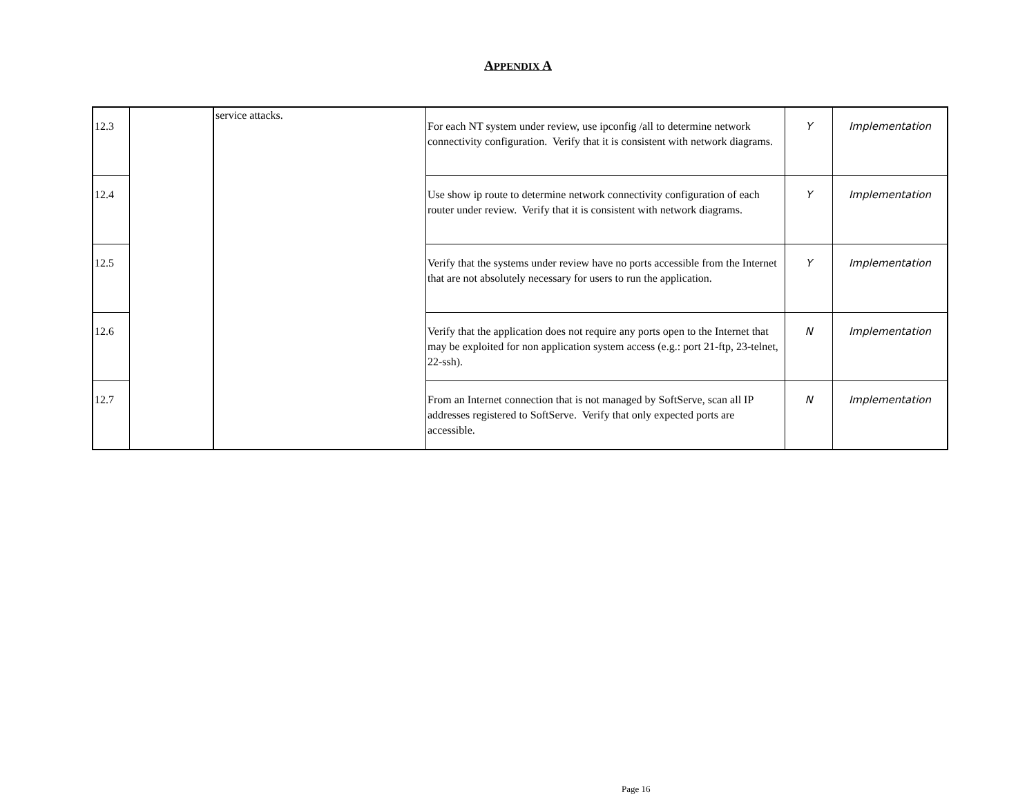APPENDIX A
| 12.3 | | service attacks. | For each NT system under review, use ipconfig /all to determine network connectivity configuration. Verify that it is consistent with network diagrams. | Y | Implementation |
| 12.4 | | | Use show ip route to determine network connectivity configuration of each router under review. Verify that it is consistent with network diagrams. | Y | Implementation |
| 12.5 | | | Verify that the systems under review have no ports accessible from the Internet that are not absolutely necessary for users to run the application. | Y | Implementation |
| 12.6 | | | Verify that the application does not require any ports open to the Internet that may be exploited for non application system access (e.g.: port 21-ftp, 23-telnet, 22-ssh). | N | Implementation |
| 12.7 | | | From an Internet connection that is not managed by SoftServe, scan all IP addresses registered to SoftServe. Verify that only expected ports are accessible. | N | Implementation |
Page 16